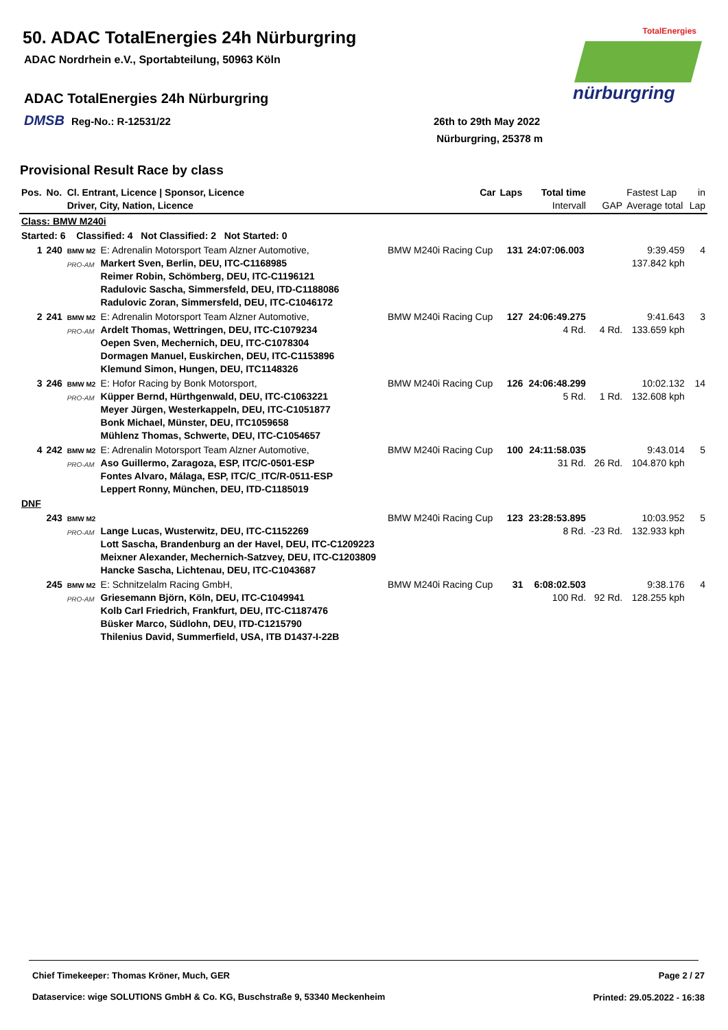50. ADAC TotalEnergies 24h Nürburgring
ADAC Nordrhein e.V., Sportabteilung, 50963 Köln
ADAC TotalEnergies 24h Nürburgring
DMSB Reg-No.: R-12531/22
26th to 29th May 2022
Nürburgring, 25378 m
TotalEnergies
nürburgring
Provisional Result Race by class
| Pos. | No. | Cl. Entrant, Licence / Sponsor, Licence Driver, City, Nation, Licence | | Car | Laps | Total time Intervall | GAP | Fastest Lap Average total | in Lap |
| --- | --- | --- | --- | --- | --- | --- | --- | --- | --- |
| Class: BMW M240i | | | | | | | | | |
| Started: 6 Classified: 4 Not Classified: 2 Not Started: 0 | | | | | | | | | |
| 1 | 240 | BMW M2 PRO-AM | E: Adrenalin Motorsport Team Alzner Automotive, Markert Sven, Berlin, DEU, ITC-C1168985 Reimer Robin, Schömberg, DEU, ITC-C1196121 Radulovic Sascha, Simmersfeld, DEU, ITD-C1188086 Radulovic Zoran, Simmersfeld, DEU, ITC-C1046172 | BMW M240i Racing Cup | 131 | 24:07:06.003 | | 9:39.459 137.842 kph | 4 |
| 2 | 241 | BMW M2 PRO-AM | E: Adrenalin Motorsport Team Alzner Automotive, Ardelt Thomas, Wettringen, DEU, ITC-C1079234 Oepen Sven, Mechernich, DEU, ITC-C1078304 Dormagen Manuel, Euskirchen, DEU, ITC-C1153896 Klemund Simon, Hungen, DEU, ITC1148326 | BMW M240i Racing Cup | 127 | 24:06:49.275 4 Rd. | 4 Rd. | 9:41.643 133.659 kph | 3 |
| 3 | 246 | BMW M2 PRO-AM | E: Hofor Racing by Bonk Motorsport, Küpper Bernd, Hürthgenwald, DEU, ITC-C1063221 Meyer Jürgen, Westerkappeln, DEU, ITC-C1051877 Bonk Michael, Münster, DEU, ITC1059658 Mühlenz Thomas, Schwerte, DEU, ITC-C1054657 | BMW M240i Racing Cup | 126 | 24:06:48.299 5 Rd. | 1 Rd. | 10:02.132 132.608 kph | 14 |
| 4 | 242 | BMW M2 PRO-AM | E: Adrenalin Motorsport Team Alzner Automotive, Aso Guillermo, Zaragoza, ESP, ITC/C-0501-ESP Fontes Alvaro, Málaga, ESP, ITC/C_ITC/R-0511-ESP Leppert Ronny, München, DEU, ITD-C1185019 | BMW M240i Racing Cup | 100 | 24:11:58.035 31 Rd. | 26 Rd. | 9:43.014 104.870 kph | 5 |
| DNF | | | | | | | | | |
| | 243 | BMW M2 PRO-AM | Lange Lucas, Wusterwitz, DEU, ITC-C1152269 Lott Sascha, Brandenburg an der Havel, DEU, ITC-C1209223 Meixner Alexander, Mechernich-Satzvey, DEU, ITC-C1203809 Hancke Sascha, Lichtenau, DEU, ITC-C1043687 | BMW M240i Racing Cup | 123 | 23:28:53.895 8 Rd. | -23 Rd. | 10:03.952 132.933 kph | 5 |
| | 245 | BMW M2 PRO-AM | E: Schnitzelalm Racing GmbH, Griesemann Björn, Köln, DEU, ITC-C1049941 Kolb Carl Friedrich, Frankfurt, DEU, ITC-C1187476 Büsker Marco, Südlohn, DEU, ITD-C1215790 Thilenius David, Summerfield, USA, ITB D1437-I-22B | BMW M240i Racing Cup | 31 | 6:08:02.503 100 Rd. | 92 Rd. | 9:38.176 128.255 kph | 4 |
Chief Timekeeper: Thomas Kröner, Much, GER
Page 2 / 27
Dataservice: wige SOLUTIONS GmbH & Co. KG, Buschstraße 9, 53340 Meckenheim
Printed: 29.05.2022 - 16:38